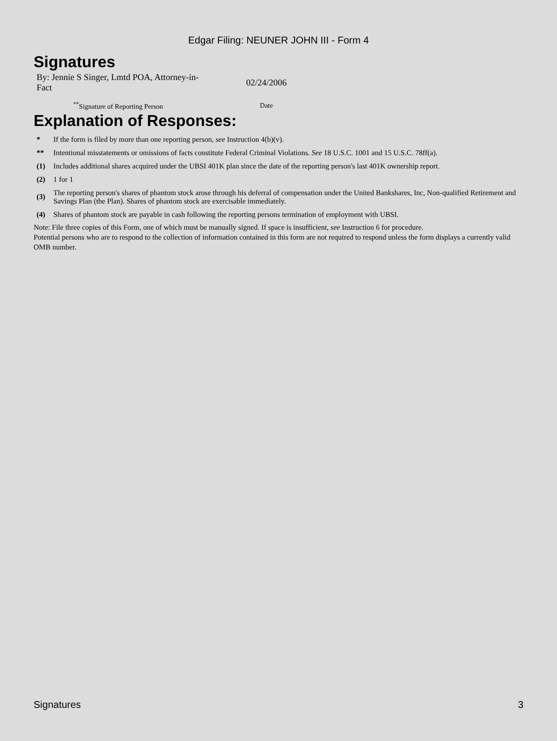Edgar Filing: NEUNER JOHN III - Form 4
Signatures
| By: Jennie S Singer, Lmtd POA, Attorney-in-Fact | 02/24/2006 |
| <sup>**</sup> Signature of Reporting Person | Date |
Explanation of Responses:
| * | If the form is filed by more than one reporting person, see Instruction 4(b)(v). |
| ** | Intentional misstatements or omissions of facts constitute Federal Criminal Violations. See 18 U.S.C. 1001 and 15 U.S.C. 78ff(a). |
| (1) | Includes additional shares acquired under the UBSI 401K plan since the date of the reporting person's last 401K ownership report. |
| (2) | 1 for 1 |
| (3) | The reporting person's shares of phantom stock arose through his deferral of compensation under the United Bankshares, Inc, Non-qualified Retirement and Savings Plan (the Plan). Shares of phantom stock are exercisable immediately. |
| (4) | Shares of phantom stock are payable in cash following the reporting persons termination of employment with UBSI. |
Note: File three copies of this Form, one of which must be manually signed. If space is insufficient, see Instruction 6 for procedure.
Potential persons who are to respond to the collection of information contained in this form are not required to respond unless the form displays a currently valid OMB number.
Signatures 3